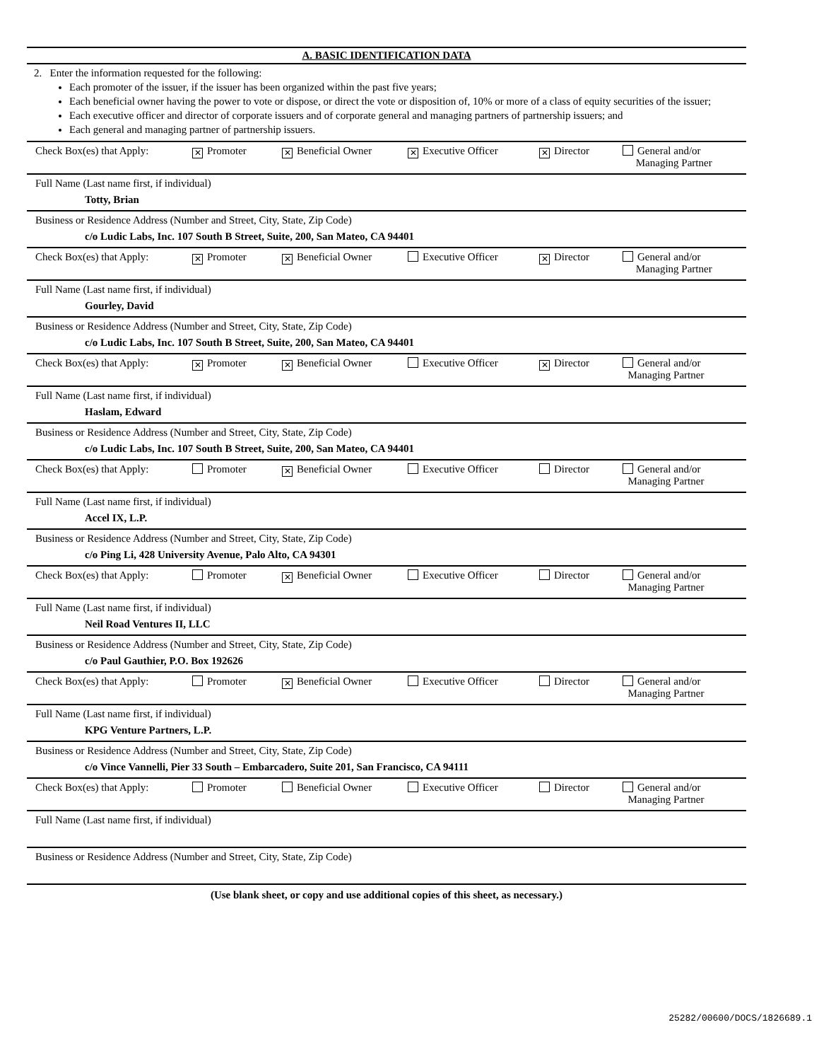A. BASIC IDENTIFICATION DATA
2. Enter the information requested for the following:
Each promoter of the issuer, if the issuer has been organized within the past five years;
Each beneficial owner having the power to vote or dispose, or direct the vote or disposition of, 10% or more of a class of equity securities of the issuer;
Each executive officer and director of corporate issuers and of corporate general and managing partners of partnership issuers; and
Each general and managing partner of partnership issuers.
Check Box(es) that Apply:
✕ Promoter
✕ Beneficial Owner
✕ Executive Officer
✕ Director General and/or
Managing Partner
Full Name (Last name first, if individual)
Totty, Brian
Business or Residence Address (Number and Street, City, State, Zip Code)
c/o Ludic Labs, Inc. 107 South B Street, Suite, 200, San Mateo, CA 94401
Check Box(es) that Apply:
✕ Promoter
✕ Beneficial Owner Executive Officer
✕ Director General and/or
Managing Partner
Full Name (Last name first, if individual)
Gourley, David
Business or Residence Address (Number and Street, City, State, Zip Code)
c/o Ludic Labs, Inc. 107 South B Street, Suite, 200, San Mateo, CA 94401
Check Box(es) that Apply:
✕ Promoter
✕ Beneficial Owner Executive Officer
✕ Director General and/or
Managing Partner
Full Name (Last name first, if individual)
Haslam, Edward
Business or Residence Address (Number and Street, City, State, Zip Code)
c/o Ludic Labs, Inc. 107 South B Street, Suite, 200, San Mateo, CA 94401
Check Box(es) that Apply:
Promoter
✕ Beneficial Owner Executive Officer Director General and/or
Managing Partner
Full Name (Last name first, if individual)
Accel IX, L.P.
Business or Residence Address (Number and Street, City, State, Zip Code)
c/o Ping Li, 428 University Avenue, Palo Alto, CA 94301
Check Box(es) that Apply:
Promoter
✕ Beneficial Owner Executive Officer Director General and/or
Managing Partner
Full Name (Last name first, if individual)
Neil Road Ventures II, LLC
Business or Residence Address (Number and Street, City, State, Zip Code)
c/o Paul Gauthier, P.O. Box 192626
Check Box(es) that Apply:
Promoter
✕ Beneficial Owner Executive Officer Director General and/or
Managing Partner
Full Name (Last name first, if individual)
KPG Venture Partners, L.P.
Business or Residence Address (Number and Street, City, State, Zip Code)
c/o Vince Vannelli, Pier 33 South – Embarcadero, Suite 201, San Francisco, CA 94111
Check Box(es) that Apply:
Promoter Beneficial Owner Executive Officer Director General and/or
Managing Partner
Full Name (Last name first, if individual)
Business or Residence Address (Number and Street, City, State, Zip Code)
(Use blank sheet, or copy and use additional copies of this sheet, as necessary.)
25282/00600/DOCS/1826689.1